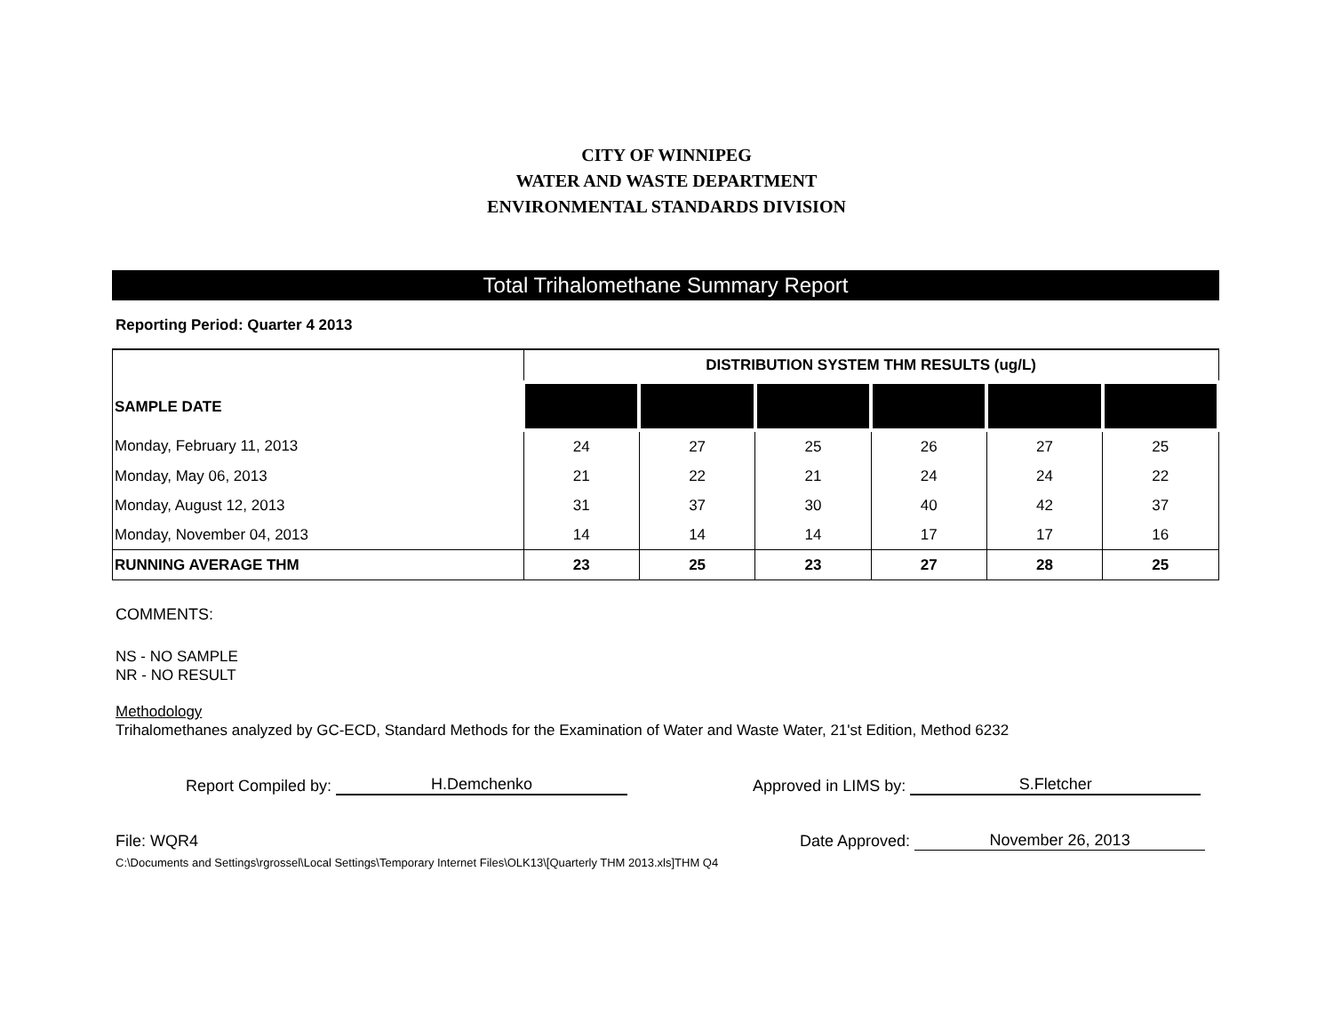CITY OF WINNIPEG
WATER AND WASTE DEPARTMENT
ENVIRONMENTAL STANDARDS DIVISION
Total Trihalomethane Summary Report
Reporting Period: Quarter 4 2013
| SAMPLE DATE | DISTRIBUTION SYSTEM THM RESULTS (ug/L) | | | | | |
| --- | --- | --- | --- | --- | --- | --- |
| Monday, February 11, 2013 | 24 | 27 | 25 | 26 | 27 | 25 |
| Monday, May 06, 2013 | 21 | 22 | 21 | 24 | 24 | 22 |
| Monday, August 12, 2013 | 31 | 37 | 30 | 40 | 42 | 37 |
| Monday, November 04, 2013 | 14 | 14 | 14 | 17 | 17 | 16 |
| RUNNING AVERAGE THM | 23 | 25 | 23 | 27 | 28 | 25 |
COMMENTS:
NS - NO SAMPLE
NR - NO RESULT
Methodology
Trihalomethanes analyzed by GC-ECD, Standard Methods for the Examination of Water and Waste Water, 21'st Edition, Method 6232
Report Compiled by: H.Demchenko Approved in LIMS by: S.Fletcher
File: WQR4 Date Approved: November 26, 2013
C:\Documents and Settings\rgrossel\Local Settings\Temporary Internet Files\OLK13\[Quarterly THM 2013.xls]THM Q4